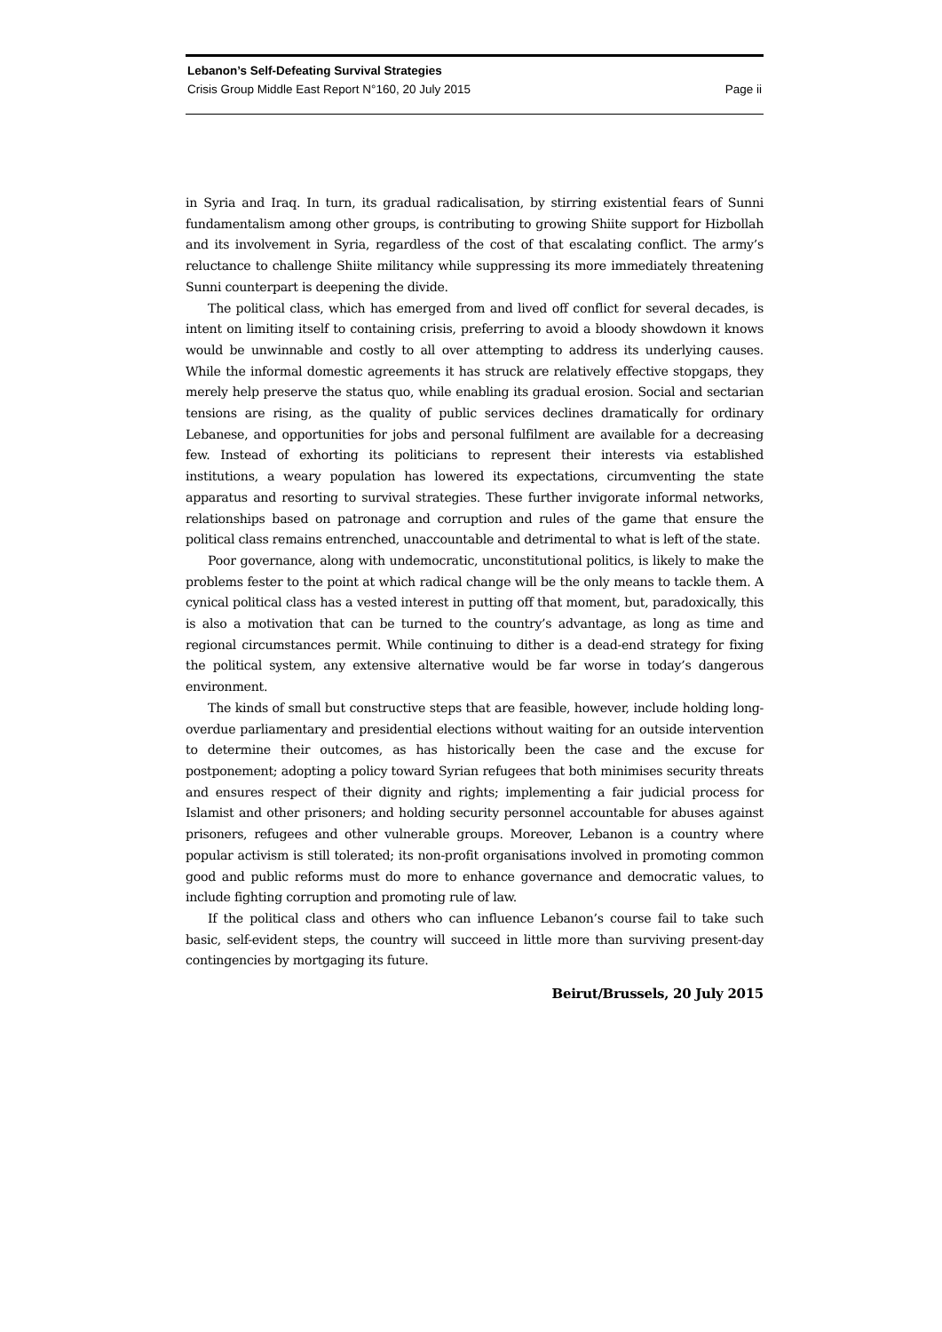Lebanon’s Self-Defeating Survival Strategies
Crisis Group Middle East Report N°160, 20 July 2015 Page ii
in Syria and Iraq. In turn, its gradual radicalisation, by stirring existential fears of Sunni fundamentalism among other groups, is contributing to growing Shiite support for Hizbollah and its involvement in Syria, regardless of the cost of that escalating conflict. The army’s reluctance to challenge Shiite militancy while suppressing its more immediately threatening Sunni counterpart is deepening the divide.
The political class, which has emerged from and lived off conflict for several decades, is intent on limiting itself to containing crisis, preferring to avoid a bloody showdown it knows would be unwinnable and costly to all over attempting to address its underlying causes. While the informal domestic agreements it has struck are relatively effective stopgaps, they merely help preserve the status quo, while enabling its gradual erosion. Social and sectarian tensions are rising, as the quality of public services declines dramatically for ordinary Lebanese, and opportunities for jobs and personal fulfilment are available for a decreasing few. Instead of exhorting its politicians to represent their interests via established institutions, a weary population has lowered its expectations, circumventing the state apparatus and resorting to survival strategies. These further invigorate informal networks, relationships based on patronage and corruption and rules of the game that ensure the political class remains entrenched, unaccountable and detrimental to what is left of the state.
Poor governance, along with undemocratic, unconstitutional politics, is likely to make the problems fester to the point at which radical change will be the only means to tackle them. A cynical political class has a vested interest in putting off that moment, but, paradoxically, this is also a motivation that can be turned to the country’s advantage, as long as time and regional circumstances permit. While continuing to dither is a dead-end strategy for fixing the political system, any extensive alternative would be far worse in today’s dangerous environment.
The kinds of small but constructive steps that are feasible, however, include holding long-overdue parliamentary and presidential elections without waiting for an outside intervention to determine their outcomes, as has historically been the case and the excuse for postponement; adopting a policy toward Syrian refugees that both minimises security threats and ensures respect of their dignity and rights; implementing a fair judicial process for Islamist and other prisoners; and holding security personnel accountable for abuses against prisoners, refugees and other vulnerable groups. Moreover, Lebanon is a country where popular activism is still tolerated; its non-profit organisations involved in promoting common good and public reforms must do more to enhance governance and democratic values, to include fighting corruption and promoting rule of law.
If the political class and others who can influence Lebanon’s course fail to take such basic, self-evident steps, the country will succeed in little more than surviving present-day contingencies by mortgaging its future.
Beirut/Brussels, 20 July 2015